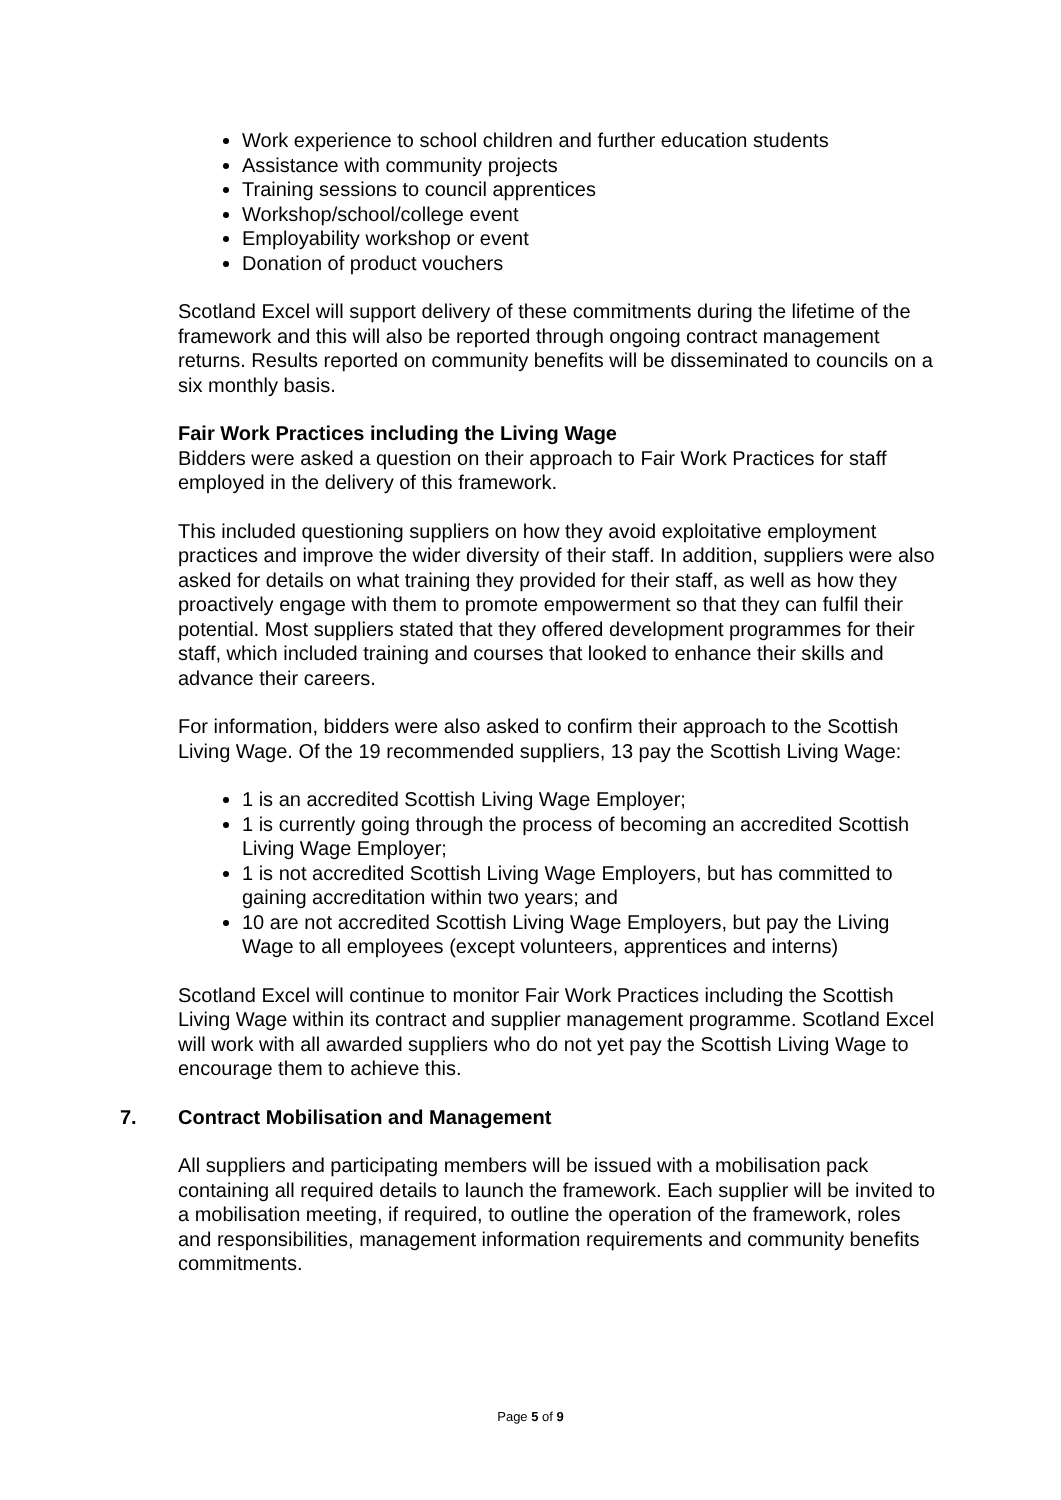Work experience to school children and further education students
Assistance with community projects
Training sessions to council apprentices
Workshop/school/college event
Employability workshop or event
Donation of product vouchers
Scotland Excel will support delivery of these commitments during the lifetime of the framework and this will also be reported through ongoing contract management returns. Results reported on community benefits will be disseminated to councils on a six monthly basis.
Fair Work Practices including the Living Wage
Bidders were asked a question on their approach to Fair Work Practices for staff employed in the delivery of this framework.
This included questioning suppliers on how they avoid exploitative employment practices and improve the wider diversity of their staff. In addition, suppliers were also asked for details on what training they provided for their staff, as well as how they proactively engage with them to promote empowerment so that they can fulfil their potential. Most suppliers stated that they offered development programmes for their staff, which included training and courses that looked to enhance their skills and advance their careers.
For information, bidders were also asked to confirm their approach to the Scottish Living Wage. Of the 19 recommended suppliers, 13 pay the Scottish Living Wage:
1 is an accredited Scottish Living Wage Employer;
1 is currently going through the process of becoming an accredited Scottish Living Wage Employer;
1 is not accredited Scottish Living Wage Employers, but has committed to gaining accreditation within two years; and
10 are not accredited Scottish Living Wage Employers, but pay the Living Wage to all employees (except volunteers, apprentices and interns)
Scotland Excel will continue to monitor Fair Work Practices including the Scottish Living Wage within its contract and supplier management programme. Scotland Excel will work with all awarded suppliers who do not yet pay the Scottish Living Wage to encourage them to achieve this.
7. Contract Mobilisation and Management
All suppliers and participating members will be issued with a mobilisation pack containing all required details to launch the framework. Each supplier will be invited to a mobilisation meeting, if required, to outline the operation of the framework, roles and responsibilities, management information requirements and community benefits commitments.
Page 5 of 9